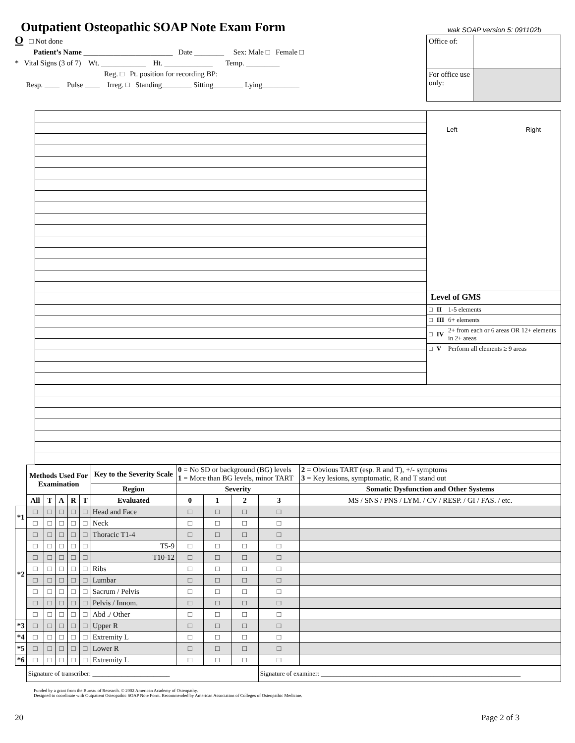Outpatient Osteopathic SOAP Note Exam Form
wak SOAP version 5: 091102b
O □ Not done
Patient’s Name ________________________ Date ________ Sex: Male □ Female □
* Vital Signs (3 of 7) Wt. ____________ Ht. _____________ Temp. _________
Reg. □ Pt. position for recording BP:
Resp. ____ Pulse ____ Irreg. □ Standing________ Sitting________ Lying__________
| Office of: | |
| For office use only: | |
Left Right
Level of GMS
| □ | II | 1-5 elements |
| □ | III | 6+ elements |
| □ | IV | 2+ from each or 6 areas OR 12+ elements in 2+ areas |
| □ | V | Perform all elements ≥ 9 areas |
| | Methods Used For Examination | | | | | Key to the Severity Scale | 0 = No SD or background (BG) levels 1 = More than BG levels, minor TART | | | | 2 = Obvious TART (esp. R and T), +/- symptoms 3 = Key lesions, symptomatic, R and T stand out |
| | | | | | | Region | Severity | | | | Somatic Dysfunction and Other Systems |
| | All | T | A | R | T | Evaluated | 0 | 1 | 2 | 3 | MS / SNS / PNS / LYM. / CV / RESP. / GI / FAS. / etc. |
| *1 | □ | □ | □ | □ | □ | Head and Face | □ | □ | □ | □ | |
| | □ | □ | □ | □ | □ | Neck | □ | □ | □ | □ | |
| *2 | □ | □ | □ | □ | □ | Thoracic T1-4 | □ | □ | □ | □ | |
| | □ | □ | □ | □ | □ | T5-9 | □ | □ | □ | □ | |
| | □ | □ | □ | □ | □ | T10-12 | □ | □ | □ | □ | |
| | □ | □ | □ | □ | □ | Ribs | □ | □ | □ | □ | |
| | □ | □ | □ | □ | □ | Lumbar | □ | □ | □ | □ | |
| | □ | □ | □ | □ | □ | Sacrum / Pelvis | □ | □ | □ | □ | |
| | □ | □ | □ | □ | □ | Pelvis / Innom. | □ | □ | □ | □ | |
| | □ | □ | □ | □ | □ | Abd ./ Other | □ | □ | □ | □ | |
| *3 | □ | □ | □ | □ | □ | Upper R | □ | □ | □ | □ | |
| *4 | □ | □ | □ | □ | □ | Extremity L | □ | □ | □ | □ | |
| *5 | □ | □ | □ | □ | □ | Lower R | □ | □ | □ | □ | |
| *6 | □ | □ | □ | □ | □ | Extremity L | □ | □ | □ | □ | |
| | Signature of transcriber: ________________________ | | | | | | | | | Signature of examiner: ______________________________________________________________ | |
Funded by a grant from the Bureau of Research. © 2002 American Academy of Osteopathy.
Designed to coordinate with Outpatient Osteopathic SOAP Note Form. Recommended by American Association of Colleges of Osteopathic Medicine.
20 Page 2 of 3